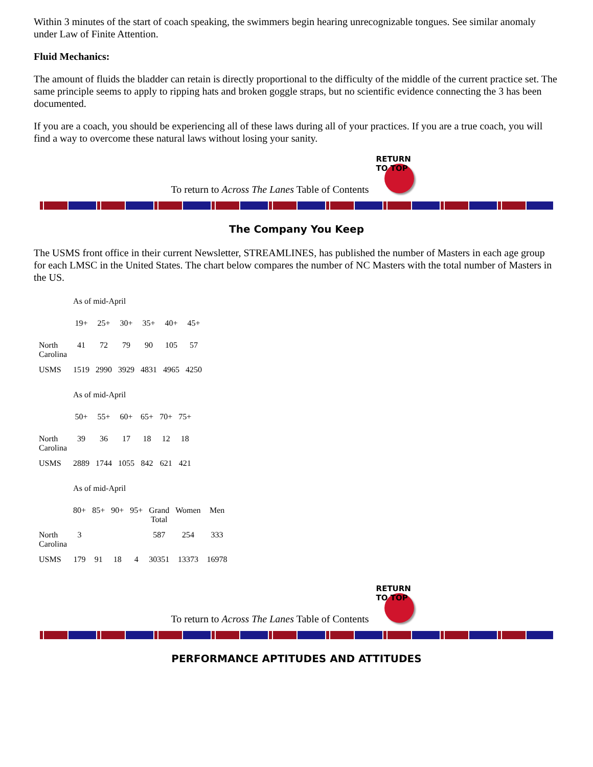Within 3 minutes of the start of coach speaking, the swimmers begin hearing unrecognizable tongues. See similar anomaly under Law of Finite Attention.
Fluid Mechanics:
The amount of fluids the bladder can retain is directly proportional to the difficulty of the middle of the current practice set. The same principle seems to apply to ripping hats and broken goggle straps, but no scientific evidence connecting the 3 has been documented.
If you are a coach, you should be experiencing all of these laws during all of your practices. If you are a true coach, you will find a way to overcome these natural laws without losing your sanity.
To return to Across The Lanes Table of Contents
RETURN TO TOP
The Company You Keep
The USMS front office in their current Newsletter, STREAMLINES, has published the number of Masters in each age group for each LMSC in the United States. The chart below compares the number of NC Masters with the total number of Masters in the US.
| | As of mid-April | | | | | |
| | 19+ | 25+ | 30+ | 35+ | 40+ | 45+ |
| North Carolina | 41 | 72 | 79 | 90 | 105 | 57 |
| USMS | 1519 | 2990 | 3929 | 4831 | 4965 | 4250 |
| | As of mid-April | | | | | |
| | 50+ | 55+ | 60+ | 65+ | 70+ | 75+ |
| North Carolina | 39 | 36 | 17 | 18 | 12 | 18 |
| USMS | 2889 | 1744 | 1055 | 842 | 621 | 421 |
| | As of mid-April | | | | | | |
| | 80+ | 85+ | 90+ | 95+ | Grand Total | Women | Men |
| North Carolina | 3 | | | | 587 | 254 | 333 |
| USMS | 179 | 91 | 18 | 4 | 30351 | 13373 | 16978 |
To return to Across The Lanes Table of Contents
RETURN TO TOP
PERFORMANCE APTITUDES AND ATTITUDES